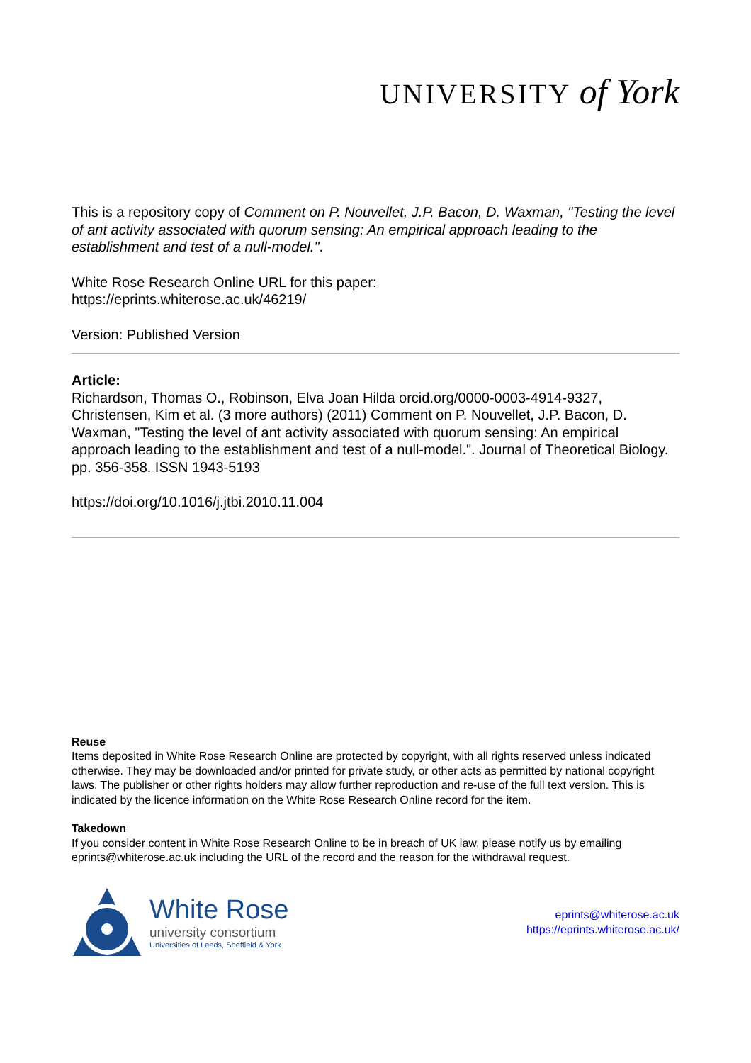UNIVERSITY of York
This is a repository copy of Comment on P. Nouvellet, J.P. Bacon, D. Waxman, "Testing the level of ant activity associated with quorum sensing: An empirical approach leading to the establishment and test of a null-model.".
White Rose Research Online URL for this paper:
https://eprints.whiterose.ac.uk/46219/
Version: Published Version
Article:
Richardson, Thomas O., Robinson, Elva Joan Hilda orcid.org/0000-0003-4914-9327, Christensen, Kim et al. (3 more authors) (2011) Comment on P. Nouvellet, J.P. Bacon, D. Waxman, "Testing the level of ant activity associated with quorum sensing: An empirical approach leading to the establishment and test of a null-model.". Journal of Theoretical Biology. pp. 356-358. ISSN 1943-5193
https://doi.org/10.1016/j.jtbi.2010.11.004
Reuse
Items deposited in White Rose Research Online are protected by copyright, with all rights reserved unless indicated otherwise. They may be downloaded and/or printed for private study, or other acts as permitted by national copyright laws. The publisher or other rights holders may allow further reproduction and re-use of the full text version. This is indicated by the licence information on the White Rose Research Online record for the item.
Takedown
If you consider content in White Rose Research Online to be in breach of UK law, please notify us by emailing eprints@whiterose.ac.uk including the URL of the record and the reason for the withdrawal request.
White Rose
university consortium
Universities of Leeds, Sheffield & York
eprints@whiterose.ac.uk
https://eprints.whiterose.ac.uk/